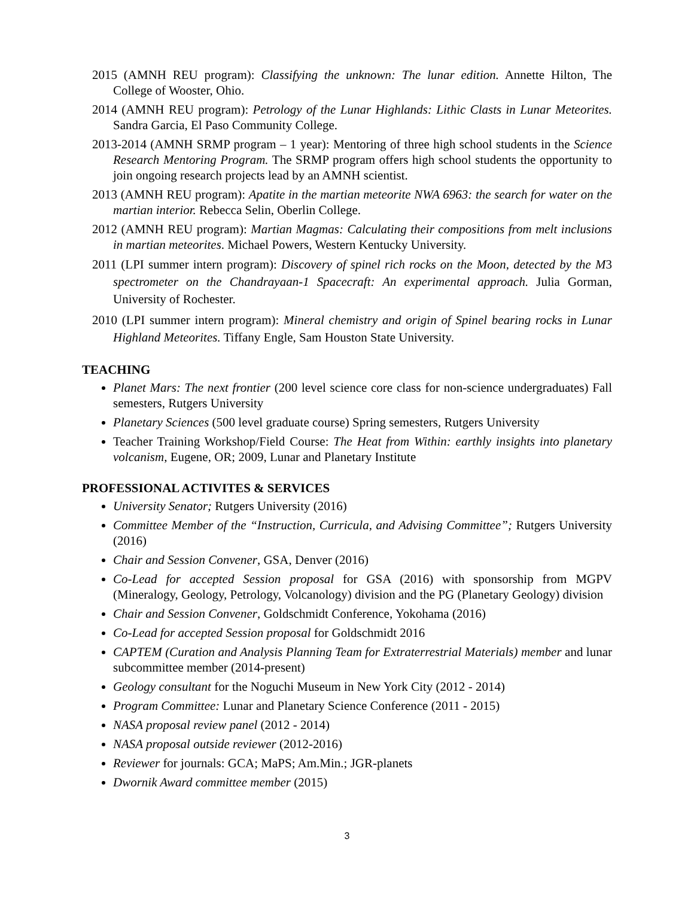2015 (AMNH REU program): Classifying the unknown: The lunar edition. Annette Hilton, The College of Wooster, Ohio.
2014 (AMNH REU program): Petrology of the Lunar Highlands: Lithic Clasts in Lunar Meteorites. Sandra Garcia, El Paso Community College.
2013-2014 (AMNH SRMP program – 1 year): Mentoring of three high school students in the Science Research Mentoring Program. The SRMP program offers high school students the opportunity to join ongoing research projects lead by an AMNH scientist.
2013 (AMNH REU program): Apatite in the martian meteorite NWA 6963: the search for water on the martian interior. Rebecca Selin, Oberlin College.
2012 (AMNH REU program): Martian Magmas: Calculating their compositions from melt inclusions in martian meteorites. Michael Powers, Western Kentucky University.
2011 (LPI summer intern program): Discovery of spinel rich rocks on the Moon, detected by the M3 spectrometer on the Chandrayaan-1 Spacecraft: An experimental approach. Julia Gorman, University of Rochester.
2010 (LPI summer intern program): Mineral chemistry and origin of Spinel bearing rocks in Lunar Highland Meteorites. Tiffany Engle, Sam Houston State University.
TEACHING
Planet Mars: The next frontier (200 level science core class for non-science undergraduates) Fall semesters, Rutgers University
Planetary Sciences (500 level graduate course) Spring semesters, Rutgers University
Teacher Training Workshop/Field Course: The Heat from Within: earthly insights into planetary volcanism, Eugene, OR; 2009, Lunar and Planetary Institute
PROFESSIONAL ACTIVITES & SERVICES
University Senator; Rutgers University (2016)
Committee Member of the “Instruction, Curricula, and Advising Committee”; Rutgers University (2016)
Chair and Session Convener, GSA, Denver (2016)
Co-Lead for accepted Session proposal for GSA (2016) with sponsorship from MGPV (Mineralogy, Geology, Petrology, Volcanology) division and the PG (Planetary Geology) division
Chair and Session Convener, Goldschmidt Conference, Yokohama (2016)
Co-Lead for accepted Session proposal for Goldschmidt 2016
CAPTEM (Curation and Analysis Planning Team for Extraterrestrial Materials) member and lunar subcommittee member (2014-present)
Geology consultant for the Noguchi Museum in New York City (2012 - 2014)
Program Committee: Lunar and Planetary Science Conference (2011 - 2015)
NASA proposal review panel (2012 - 2014)
NASA proposal outside reviewer (2012-2016)
Reviewer for journals: GCA; MaPS; Am.Min.; JGR-planets
Dwornik Award committee member (2015)
3